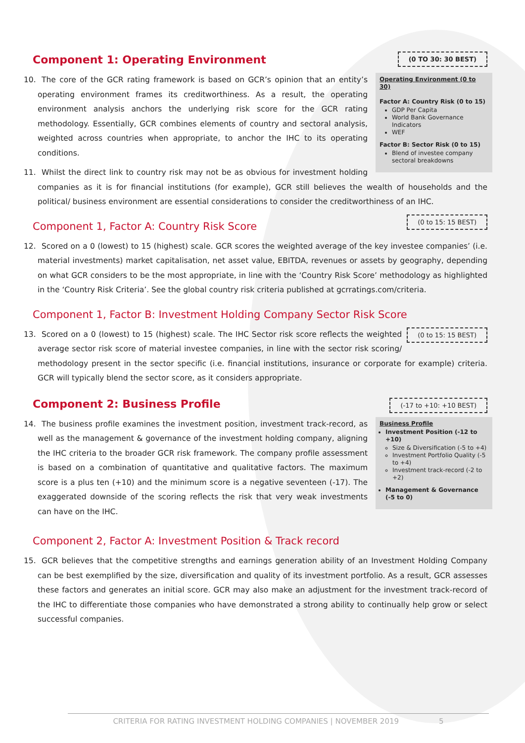(0 TO 30: 30 BEST)
Component 1: Operating Environment
Operating Environment (0 to 30)
Factor A: Country Risk (0 to 15)
GDP Per Capita
World Bank Governance Indicators
WEF
Factor B: Sector Risk (0 to 15)
Blend of investee company sectoral breakdowns
10. The core of the GCR rating framework is based on GCR’s opinion that an entity’s operating environment frames its creditworthiness. As a result, the operating environment analysis anchors the underlying risk score for the GCR rating methodology. Essentially, GCR combines elements of country and sectoral analysis, weighted across countries when appropriate, to anchor the IHC to its operating conditions.
11. Whilst the direct link to country risk may not be as obvious for investment holding companies as it is for financial institutions (for example), GCR still believes the wealth of households and the political/ business environment are essential considerations to consider the creditworthiness of an IHC.
(0 to 15: 15 BEST)
Component 1, Factor A: Country Risk Score
12. Scored on a 0 (lowest) to 15 (highest) scale. GCR scores the weighted average of the key investee companies’ (i.e. material investments) market capitalisation, net asset value, EBITDA, revenues or assets by geography, depending on what GCR considers to be the most appropriate, in line with the ‘Country Risk Score’ methodology as highlighted in the ‘Country Risk Criteria’. See the global country risk criteria published at gcrratings.com/criteria.
Component 1, Factor B: Investment Holding Company Sector Risk Score
(0 to 15: 15 BEST)
13. Scored on a 0 (lowest) to 15 (highest) scale. The IHC Sector risk score reflects the weighted average sector risk score of material investee companies, in line with the sector risk scoring/ methodology present in the sector specific (i.e. financial institutions, insurance or corporate for example) criteria. GCR will typically blend the sector score, as it considers appropriate.
(-17 to +10: +10 BEST)
Component 2: Business Profile
Business Profile
Investment Position (-12 to +10)
Size & Diversification (-5 to +4)
Investment Portfolio Quality (-5 to +4)
Investment track-record (-2 to +2)
Management & Governance (-5 to 0)
14. The business profile examines the investment position, investment track-record, as well as the management & governance of the investment holding company, aligning the IHC criteria to the broader GCR risk framework. The company profile assessment is based on a combination of quantitative and qualitative factors. The maximum score is a plus ten (+10) and the minimum score is a negative seventeen (-17). The exaggerated downside of the scoring reflects the risk that very weak investments can have on the IHC.
Component 2, Factor A: Investment Position & Track record
15. GCR believes that the competitive strengths and earnings generation ability of an Investment Holding Company can be best exemplified by the size, diversification and quality of its investment portfolio. As a result, GCR assesses these factors and generates an initial score. GCR may also make an adjustment for the investment track-record of the IHC to differentiate those companies who have demonstrated a strong ability to continually help grow or select successful companies.
CRITERIA FOR RATING INVESTMENT HOLDING COMPANIES | NOVEMBER 2019 5